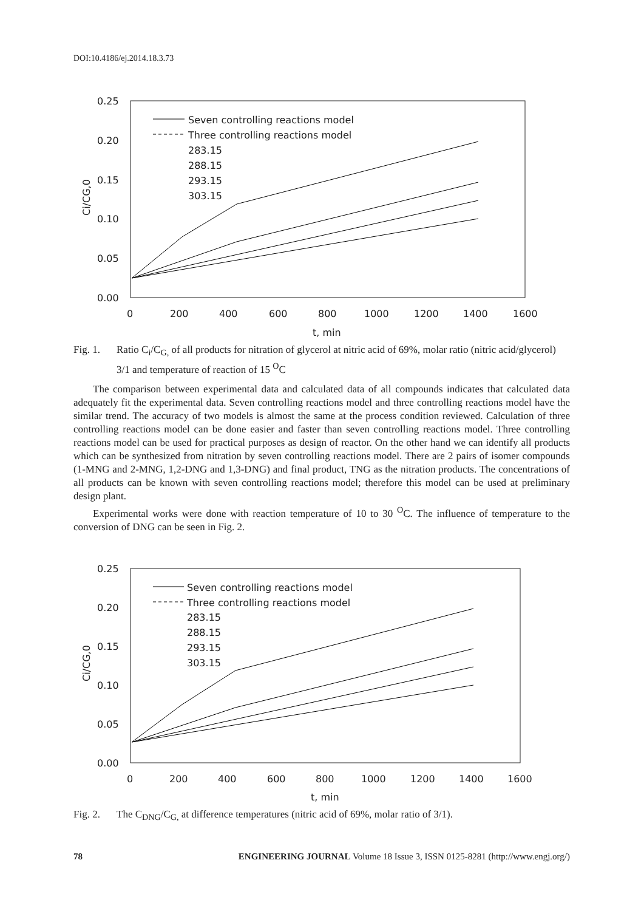DOI:10.4186/ej.2014.18.3.73
0.25
0.20
0.15
0.10
0.05
0.00
0
200
400
600
800
1000
1200
1400
1600
t, min
Ci/CG,0
Seven controlling reactions model
Three controlling reactions model
283.15
288.15
293.15
303.15
Fig. 1. Ratio C<sub>i</sub>/C<sub>G,</sub> of all products for nitration of glycerol at nitric acid of 69%, molar ratio (nitric acid/glycerol) 3/1 and temperature of reaction of 15 <sup>O</sup>C
The comparison between experimental data and calculated data of all compounds indicates that calculated data adequately fit the experimental data. Seven controlling reactions model and three controlling reactions model have the similar trend. The accuracy of two models is almost the same at the process condition reviewed. Calculation of three controlling reactions model can be done easier and faster than seven controlling reactions model. Three controlling reactions model can be used for practical purposes as design of reactor. On the other hand we can identify all products which can be synthesized from nitration by seven controlling reactions model. There are 2 pairs of isomer compounds (1-MNG and 2-MNG, 1,2-DNG and 1,3-DNG) and final product, TNG as the nitration products. The concentrations of all products can be known with seven controlling reactions model; therefore this model can be used at preliminary design plant.
Experimental works were done with reaction temperature of 10 to 30 <sup>O</sup>C. The influence of temperature to the conversion of DNG can be seen in Fig. 2.
0.25
0.20
0.15
0.10
0.05
0.00
0
200
400
600
800
1000
1200
1400
1600
t, min
Ci/CG,0
Seven controlling reactions model
Three controlling reactions model
283.15
288.15
293.15
303.15
Fig. 2. The C<sub>DNG</sub>/C<sub>G,</sub> at difference temperatures (nitric acid of 69%, molar ratio of 3/1).
78 ENGINEERING JOURNAL Volume 18 Issue 3, ISSN 0125-8281 (http://www.engj.org/)